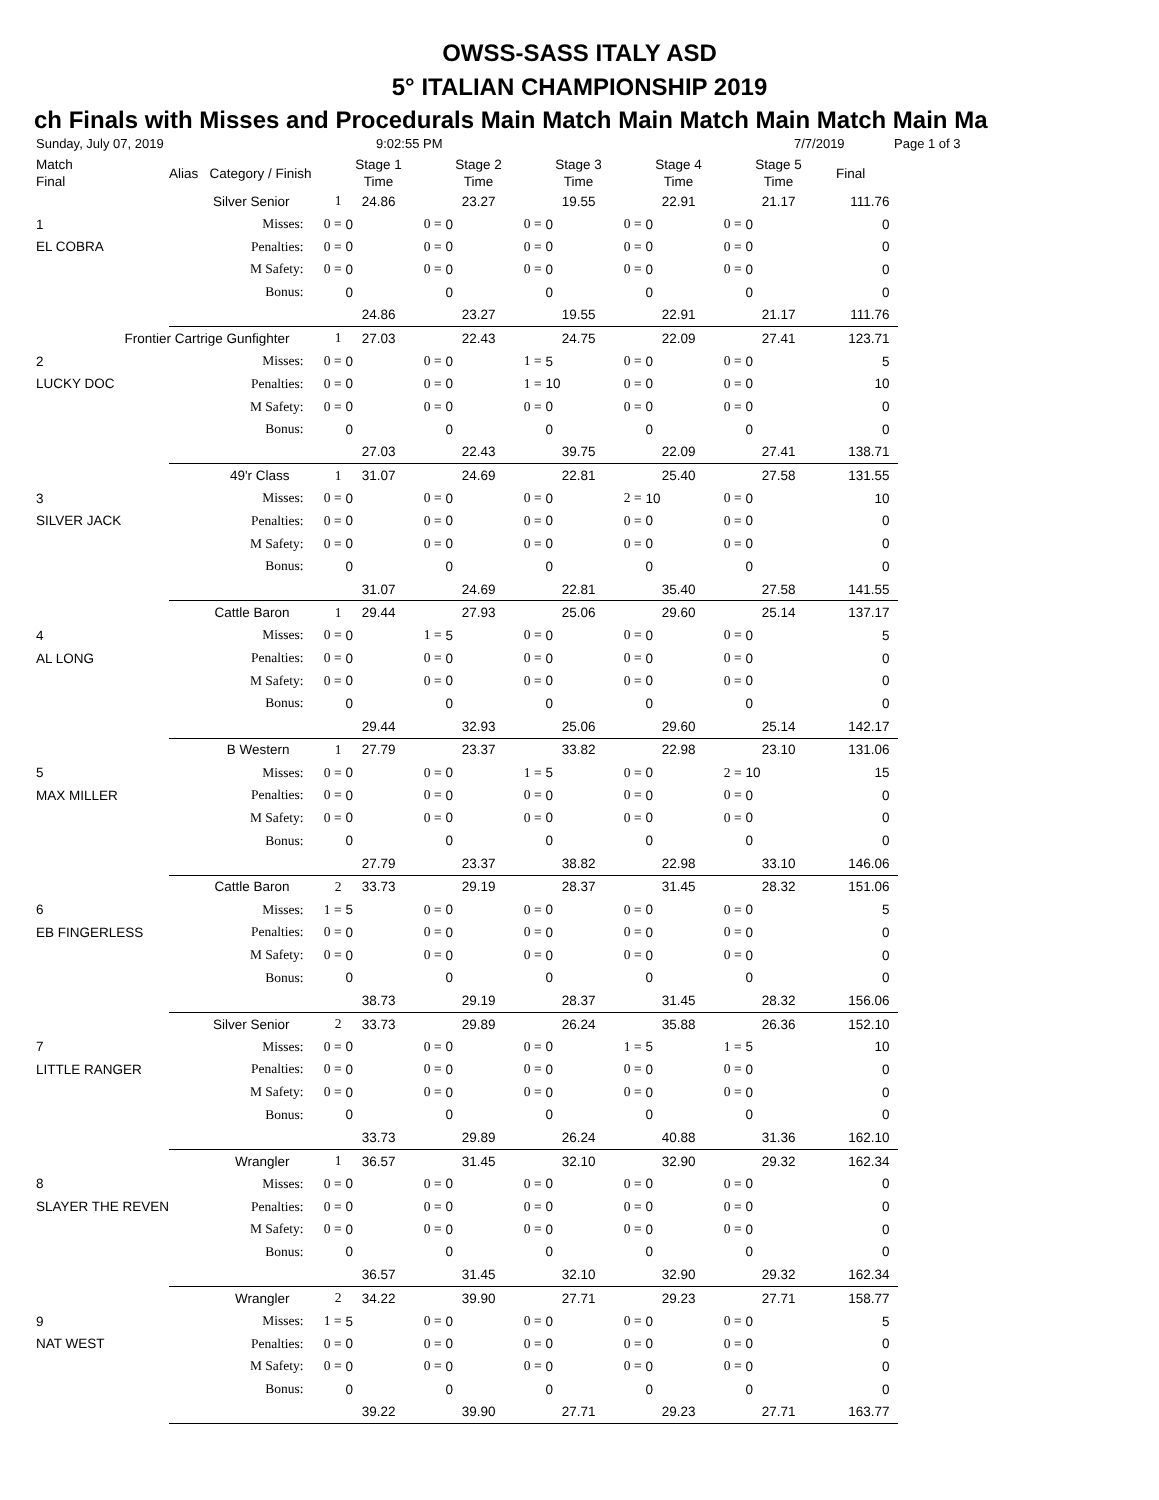OWSS-SASS ITALY ASD
5° ITALIAN CHAMPIONSHIP 2019
ch Finals with Misses and Procedurals Main Match Main Match Main Match Main Ma
Sunday, July 07, 2019 9:02:55 PM 7/7/2019 Page 1 of 3
| Match Final | Alias Category / Finish | | Stage 1 Time | | Stage 2 Time | | Stage 3 Time | | Stage 4 Time | | Stage 5 Time | Final |
| --- | --- | --- | --- | --- | --- | --- | --- | --- | --- | --- | --- | --- |
| Silver Senior | | 1 | 24.86 | | 23.27 | | 19.55 | | 22.91 | | 21.17 | 111.76 |
| 1 | Misses: | 0 = | 0 | 0 = | 0 | 0 = | 0 | 0 = | 0 | 0 = | 0 | 0 |
| EL COBRA | Penalties: | 0 = | 0 | 0 = | 0 | 0 = | 0 | 0 = | 0 | 0 = | 0 | 0 |
| | M Safety: | 0 = | 0 | 0 = | 0 | 0 = | 0 | 0 = | 0 | 0 = | 0 | 0 |
| | Bonus: | | 0 | | 0 | | 0 | | 0 | | 0 | 0 |
| | | | 24.86 | | 23.27 | | 19.55 | | 22.91 | | 21.17 | 111.76 |
| Frontier Cartrige Gunfighter | | 1 | 27.03 | | 22.43 | | 24.75 | | 22.09 | | 27.41 | 123.71 |
| 2 | Misses: | 0 = | 0 | 0 = | 0 | 1 = | 5 | 0 = | 0 | 0 = | 0 | 5 |
| LUCKY DOC | Penalties: | 0 = | 0 | 0 = | 0 | 1 = | 10 | 0 = | 0 | 0 = | 0 | 10 |
| | M Safety: | 0 = | 0 | 0 = | 0 | 0 = | 0 | 0 = | 0 | 0 = | 0 | 0 |
| | Bonus: | | 0 | | 0 | | 0 | | 0 | | 0 | 0 |
| | | | 27.03 | | 22.43 | | 39.75 | | 22.09 | | 27.41 | 138.71 |
| 49'r Class | | 1 | 31.07 | | 24.69 | | 22.81 | | 25.40 | | 27.58 | 131.55 |
| 3 | Misses: | 0 = | 0 | 0 = | 0 | 0 = | 0 | 2 = | 10 | 0 = | 0 | 10 |
| SILVER JACK | Penalties: | 0 = | 0 | 0 = | 0 | 0 = | 0 | 0 = | 0 | 0 = | 0 | 0 |
| | M Safety: | 0 = | 0 | 0 = | 0 | 0 = | 0 | 0 = | 0 | 0 = | 0 | 0 |
| | Bonus: | | 0 | | 0 | | 0 | | 0 | | 0 | 0 |
| | | | 31.07 | | 24.69 | | 22.81 | | 35.40 | | 27.58 | 141.55 |
| Cattle Baron | | 1 | 29.44 | | 27.93 | | 25.06 | | 29.60 | | 25.14 | 137.17 |
| 4 | Misses: | 0 = | 0 | 1 = | 5 | 0 = | 0 | 0 = | 0 | 0 = | 0 | 5 |
| AL LONG | Penalties: | 0 = | 0 | 0 = | 0 | 0 = | 0 | 0 = | 0 | 0 = | 0 | 0 |
| | M Safety: | 0 = | 0 | 0 = | 0 | 0 = | 0 | 0 = | 0 | 0 = | 0 | 0 |
| | Bonus: | | 0 | | 0 | | 0 | | 0 | | 0 | 0 |
| | | | 29.44 | | 32.93 | | 25.06 | | 29.60 | | 25.14 | 142.17 |
| B Western | | 1 | 27.79 | | 23.37 | | 33.82 | | 22.98 | | 23.10 | 131.06 |
| 5 | Misses: | 0 = | 0 | 0 = | 0 | 1 = | 5 | 0 = | 0 | 2 = | 10 | 15 |
| MAX MILLER | Penalties: | 0 = | 0 | 0 = | 0 | 0 = | 0 | 0 = | 0 | 0 = | 0 | 0 |
| | M Safety: | 0 = | 0 | 0 = | 0 | 0 = | 0 | 0 = | 0 | 0 = | 0 | 0 |
| | Bonus: | | 0 | | 0 | | 0 | | 0 | | 0 | 0 |
| | | | 27.79 | | 23.37 | | 38.82 | | 22.98 | | 33.10 | 146.06 |
| Cattle Baron | | 2 | 33.73 | | 29.19 | | 28.37 | | 31.45 | | 28.32 | 151.06 |
| 6 | Misses: | 1 = | 5 | 0 = | 0 | 0 = | 0 | 0 = | 0 | 0 = | 0 | 5 |
| EB FINGERLESS | Penalties: | 0 = | 0 | 0 = | 0 | 0 = | 0 | 0 = | 0 | 0 = | 0 | 0 |
| | M Safety: | 0 = | 0 | 0 = | 0 | 0 = | 0 | 0 = | 0 | 0 = | 0 | 0 |
| | Bonus: | | 0 | | 0 | | 0 | | 0 | | 0 | 0 |
| | | | 38.73 | | 29.19 | | 28.37 | | 31.45 | | 28.32 | 156.06 |
| Silver Senior | | 2 | 33.73 | | 29.89 | | 26.24 | | 35.88 | | 26.36 | 152.10 |
| 7 | Misses: | 0 = | 0 | 0 = | 0 | 0 = | 0 | 1 = | 5 | 1 = | 5 | 10 |
| LITTLE RANGER | Penalties: | 0 = | 0 | 0 = | 0 | 0 = | 0 | 0 = | 0 | 0 = | 0 | 0 |
| | M Safety: | 0 = | 0 | 0 = | 0 | 0 = | 0 | 0 = | 0 | 0 = | 0 | 0 |
| | Bonus: | | 0 | | 0 | | 0 | | 0 | | 0 | 0 |
| | | | 33.73 | | 29.89 | | 26.24 | | 40.88 | | 31.36 | 162.10 |
| Wrangler | | 1 | 36.57 | | 31.45 | | 32.10 | | 32.90 | | 29.32 | 162.34 |
| 8 | Misses: | 0 = | 0 | 0 = | 0 | 0 = | 0 | 0 = | 0 | 0 = | 0 | 0 |
| SLAYER THE REVEN | Penalties: | 0 = | 0 | 0 = | 0 | 0 = | 0 | 0 = | 0 | 0 = | 0 | 0 |
| | M Safety: | 0 = | 0 | 0 = | 0 | 0 = | 0 | 0 = | 0 | 0 = | 0 | 0 |
| | Bonus: | | 0 | | 0 | | 0 | | 0 | | 0 | 0 |
| | | | 36.57 | | 31.45 | | 32.10 | | 32.90 | | 29.32 | 162.34 |
| Wrangler | | 2 | 34.22 | | 39.90 | | 27.71 | | 29.23 | | 27.71 | 158.77 |
| 9 | Misses: | 1 = | 5 | 0 = | 0 | 0 = | 0 | 0 = | 0 | 0 = | 0 | 5 |
| NAT WEST | Penalties: | 0 = | 0 | 0 = | 0 | 0 = | 0 | 0 = | 0 | 0 = | 0 | 0 |
| | M Safety: | 0 = | 0 | 0 = | 0 | 0 = | 0 | 0 = | 0 | 0 = | 0 | 0 |
| | Bonus: | | 0 | | 0 | | 0 | | 0 | | 0 | 0 |
| | | | 39.22 | | 39.90 | | 27.71 | | 29.23 | | 27.71 | 163.77 |